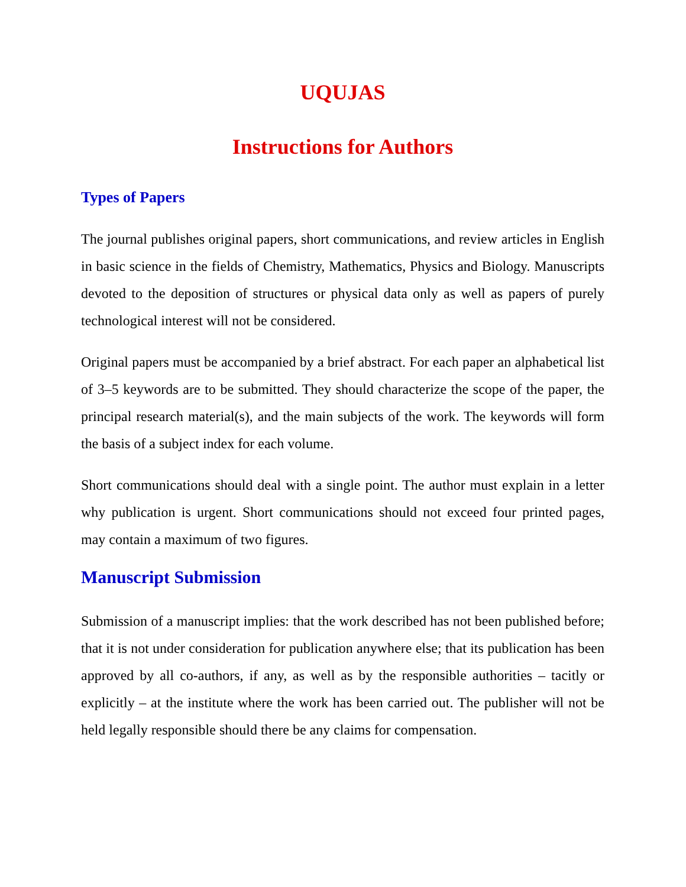UQUJAS
Instructions for Authors
Types of Papers
The journal publishes original papers, short communications, and review articles in English in basic science in the fields of Chemistry, Mathematics, Physics and Biology. Manuscripts devoted to the deposition of structures or physical data only as well as papers of purely technological interest will not be considered.
Original papers must be accompanied by a brief abstract. For each paper an alphabetical list of 3–5 keywords are to be submitted. They should characterize the scope of the paper, the principal research material(s), and the main subjects of the work. The keywords will form the basis of a subject index for each volume.
Short communications should deal with a single point. The author must explain in a letter why publication is urgent. Short communications should not exceed four printed pages, may contain a maximum of two figures.
Manuscript Submission
Submission of a manuscript implies: that the work described has not been published before; that it is not under consideration for publication anywhere else; that its publication has been approved by all co-authors, if any, as well as by the responsible authorities – tacitly or explicitly – at the institute where the work has been carried out. The publisher will not be held legally responsible should there be any claims for compensation.